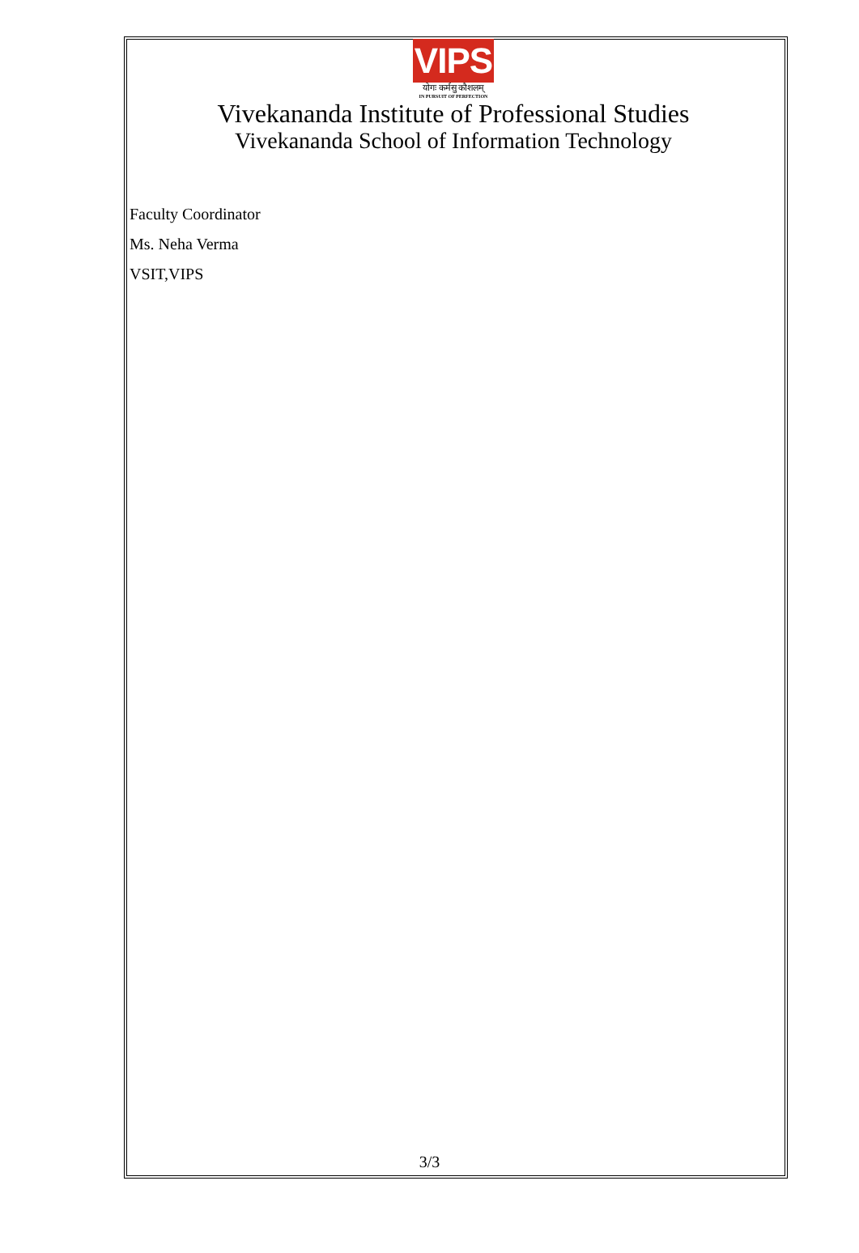VIPS
योगः कर्मसु कौशलम्
IN PURSUIT OF PERFECTION
Vivekananda Institute of Professional Studies
Vivekananda School of Information Technology
Faculty Coordinator
Ms. Neha Verma
VSIT,VIPS
3/3